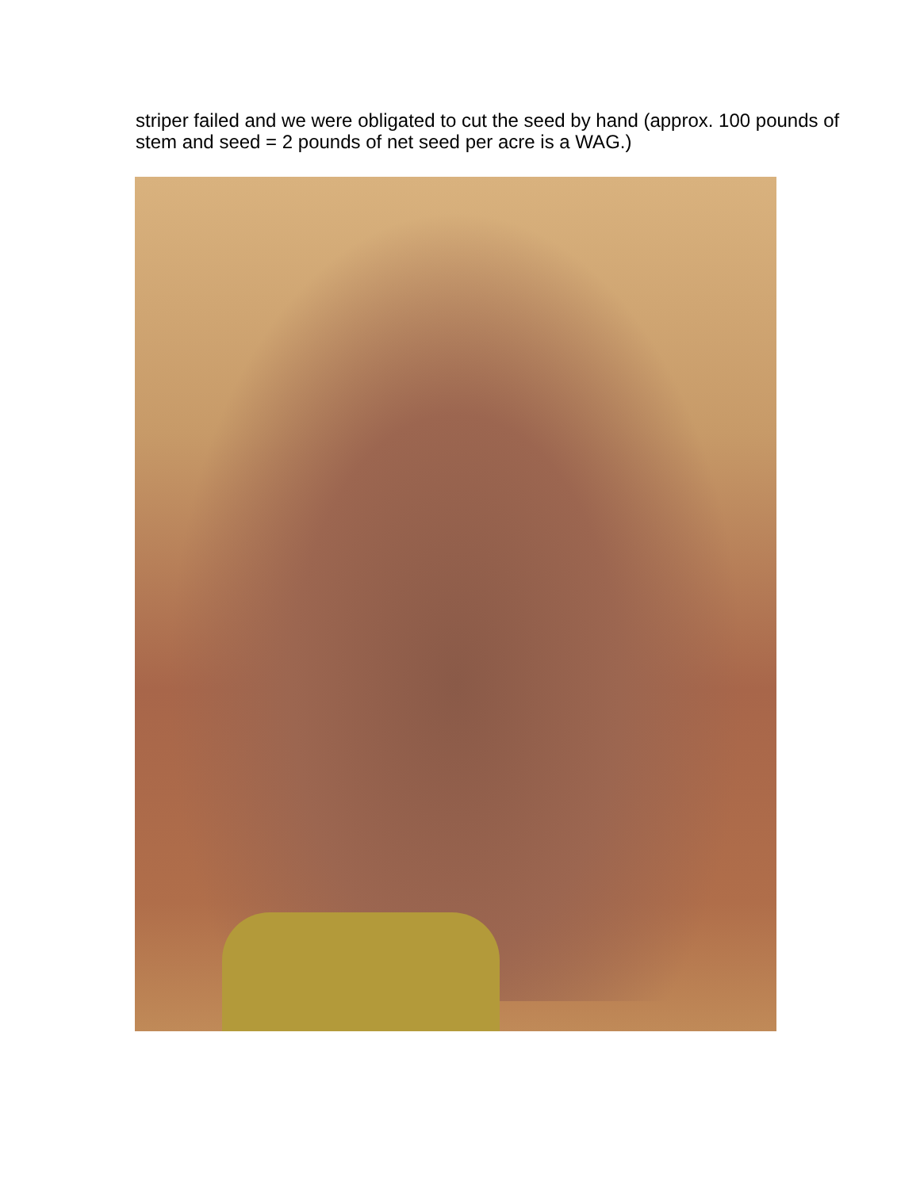striper failed and we were obligated to cut the seed by hand (approx. 100 pounds of
stem and seed = 2 pounds of net seed per acre is a WAG.)